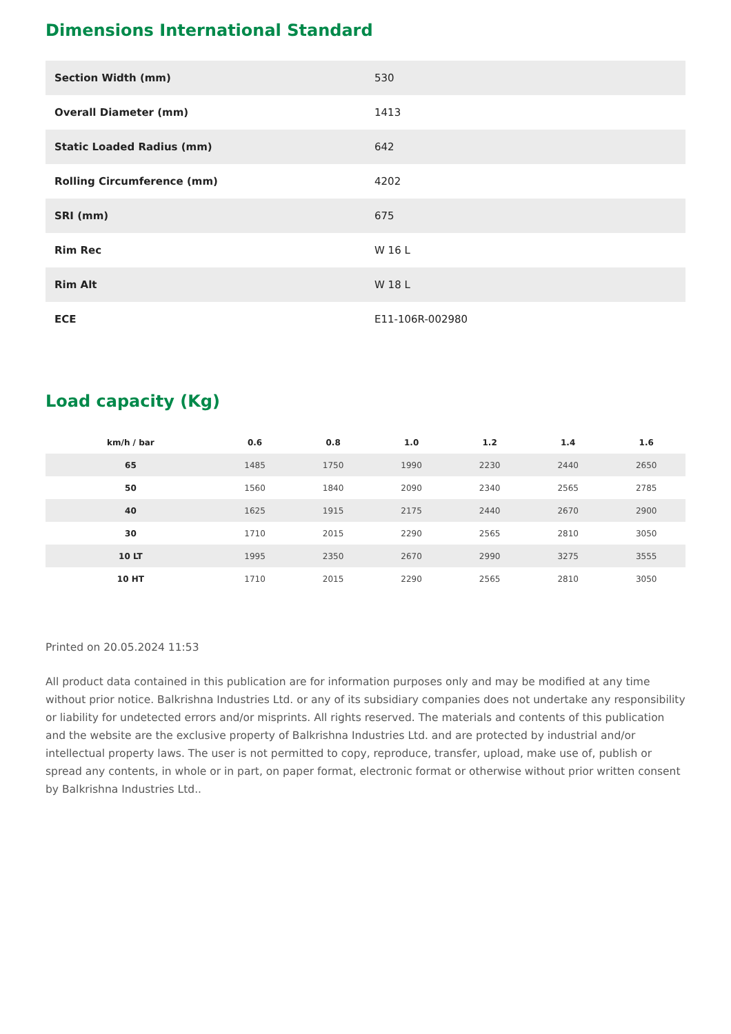Dimensions International Standard
| Section Width (mm) | 530 |
| Overall Diameter (mm) | 1413 |
| Static Loaded Radius (mm) | 642 |
| Rolling Circumference (mm) | 4202 |
| SRI (mm) | 675 |
| Rim Rec | W 16 L |
| Rim Alt | W 18 L |
| ECE | E11-106R-002980 |
Load capacity (Kg)
| km/h / bar | 0.6 | 0.8 | 1.0 | 1.2 | 1.4 | 1.6 |
| --- | --- | --- | --- | --- | --- | --- |
| 65 | 1485 | 1750 | 1990 | 2230 | 2440 | 2650 |
| 50 | 1560 | 1840 | 2090 | 2340 | 2565 | 2785 |
| 40 | 1625 | 1915 | 2175 | 2440 | 2670 | 2900 |
| 30 | 1710 | 2015 | 2290 | 2565 | 2810 | 3050 |
| 10 LT | 1995 | 2350 | 2670 | 2990 | 3275 | 3555 |
| 10 HT | 1710 | 2015 | 2290 | 2565 | 2810 | 3050 |
Printed on 20.05.2024 11:53
All product data contained in this publication are for information purposes only and may be modified at any time without prior notice. Balkrishna Industries Ltd. or any of its subsidiary companies does not undertake any responsibility or liability for undetected errors and/or misprints. All rights reserved. The materials and contents of this publication and the website are the exclusive property of Balkrishna Industries Ltd. and are protected by industrial and/or intellectual property laws. The user is not permitted to copy, reproduce, transfer, upload, make use of, publish or spread any contents, in whole or in part, on paper format, electronic format or otherwise without prior written consent by Balkrishna Industries Ltd..